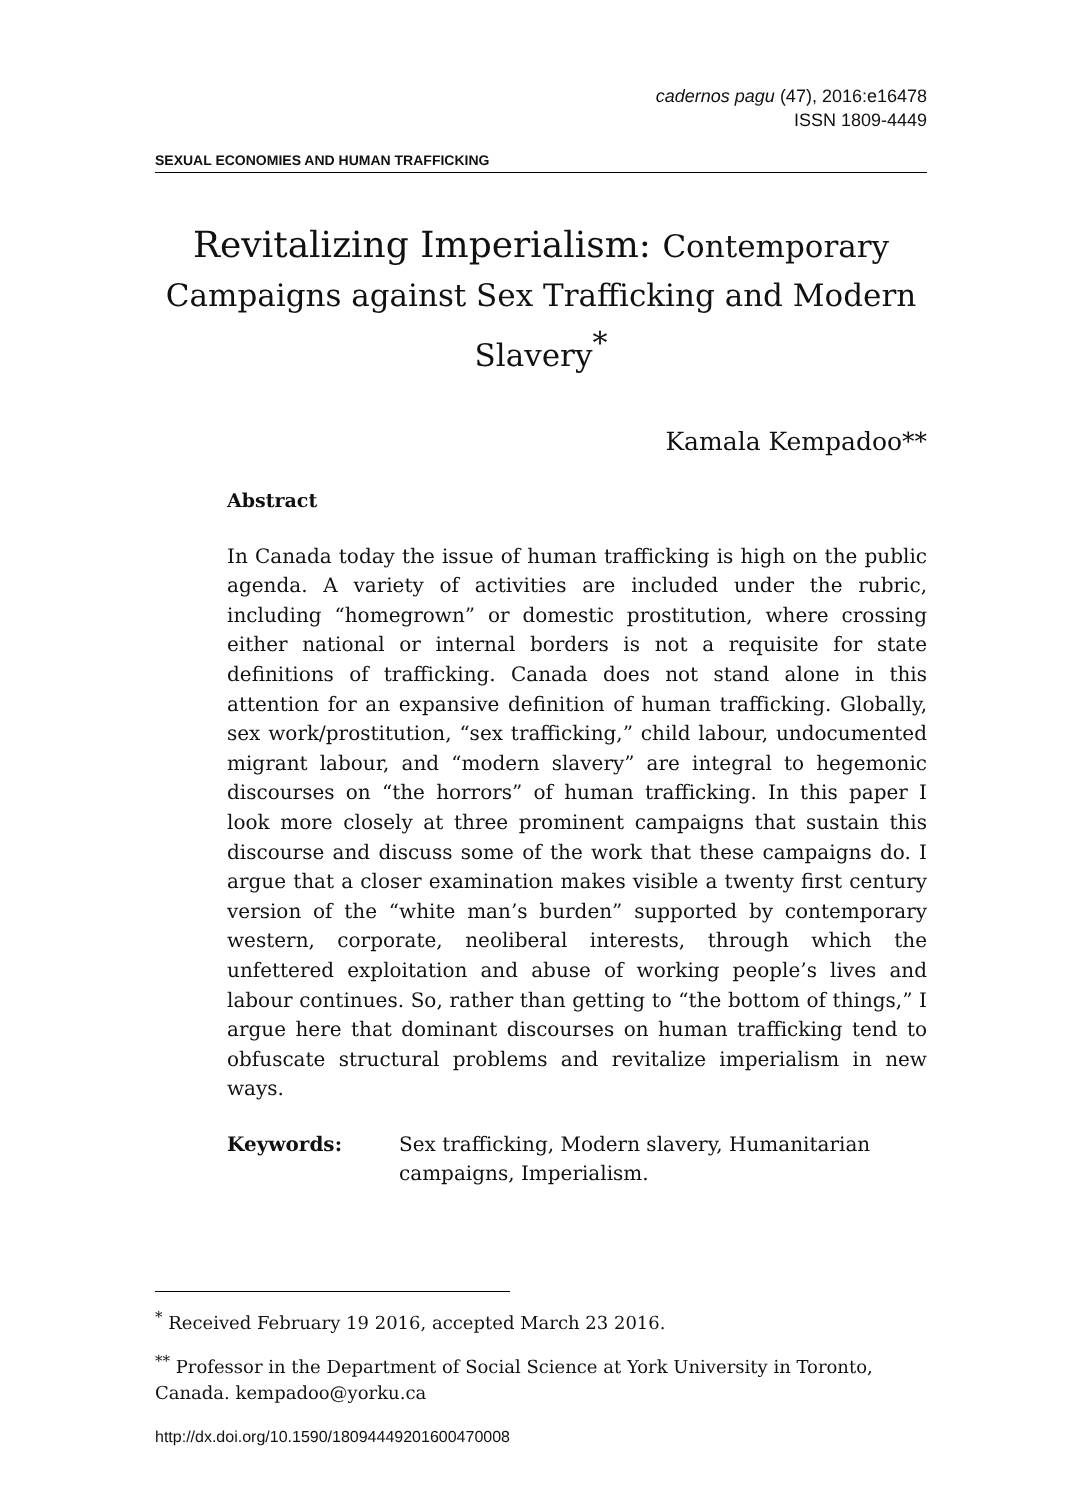cadernos pagu (47), 2016:e16478
ISSN 1809-4449
SEXUAL ECONOMIES AND HUMAN TRAFFICKING
Revitalizing Imperialism: Contemporary Campaigns against Sex Trafficking and Modern Slavery<sup>*</sup>
Kamala Kempadoo**
Abstract
In Canada today the issue of human trafficking is high on the public agenda. A variety of activities are included under the rubric, including “homegrown” or domestic prostitution, where crossing either national or internal borders is not a requisite for state definitions of trafficking. Canada does not stand alone in this attention for an expansive definition of human trafficking. Globally, sex work/prostitution, “sex trafficking,” child labour, undocumented migrant labour, and “modern slavery” are integral to hegemonic discourses on “the horrors” of human trafficking. In this paper I look more closely at three prominent campaigns that sustain this discourse and discuss some of the work that these campaigns do. I argue that a closer examination makes visible a twenty first century version of the “white man’s burden” supported by contemporary western, corporate, neoliberal interests, through which the unfettered exploitation and abuse of working people’s lives and labour continues. So, rather than getting to “the bottom of things,” I argue here that dominant discourses on human trafficking tend to obfuscate structural problems and revitalize imperialism in new ways.
Keywords: Sex trafficking, Modern slavery, Humanitarian campaigns, Imperialism.
<sup>*</sup> Received February 19 2016, accepted March 23 2016.
<sup>**</sup> Professor in the Department of Social Science at York University in Toronto, Canada. kempadoo@yorku.ca
http://dx.doi.org/10.1590/18094449201600470008